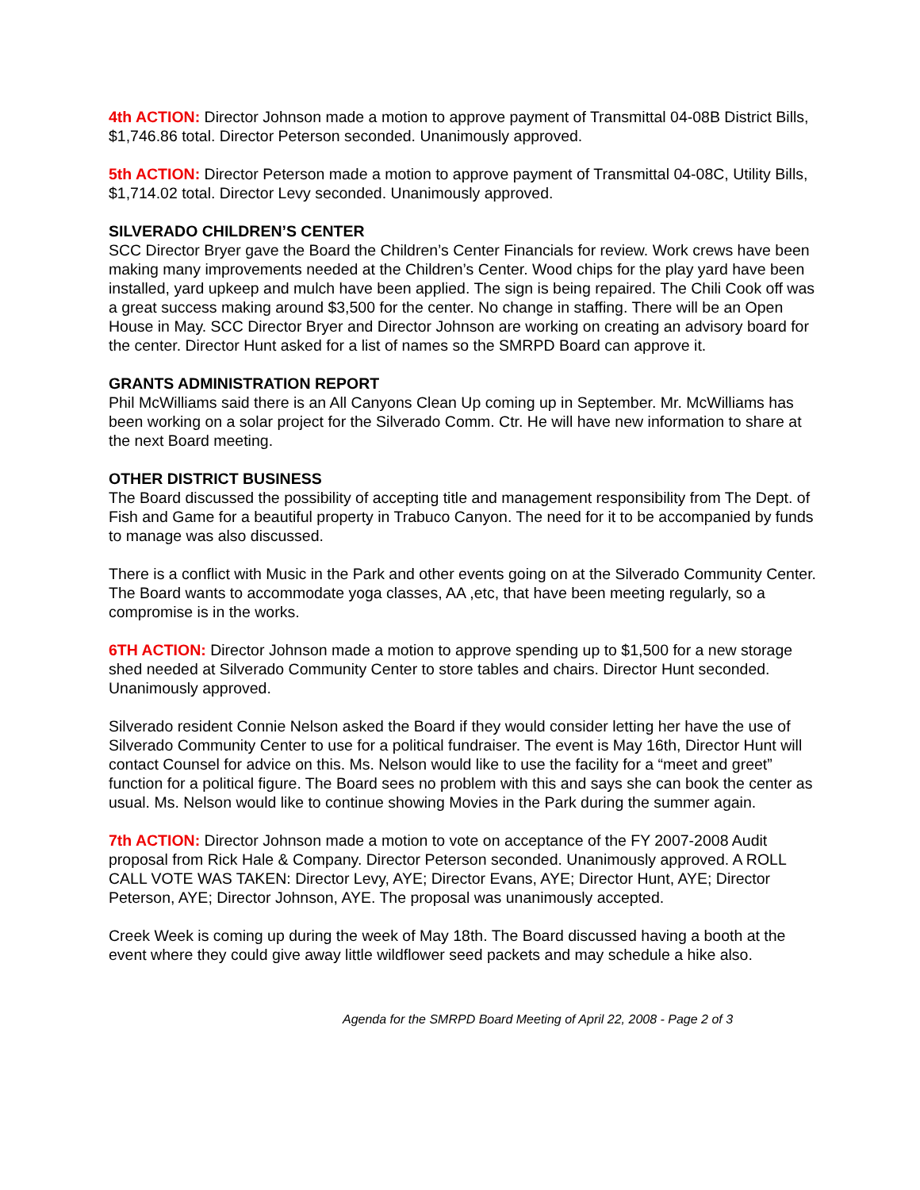4th ACTION: Director Johnson made a motion to approve payment of Transmittal 04-08B District Bills, $1,746.86 total. Director Peterson seconded. Unanimously approved.
5th ACTION: Director Peterson made a motion to approve payment of Transmittal 04-08C, Utility Bills, $1,714.02 total. Director Levy seconded. Unanimously approved.
SILVERADO CHILDREN’S CENTER
SCC Director Bryer gave the Board the Children’s Center Financials for review. Work crews have been making many improvements needed at the Children’s Center. Wood chips for the play yard have been installed, yard upkeep and mulch have been applied. The sign is being repaired. The Chili Cook off was a great success making around $3,500 for the center. No change in staffing. There will be an Open House in May. SCC Director Bryer and Director Johnson are working on creating an advisory board for the center. Director Hunt asked for a list of names so the SMRPD Board can approve it.
GRANTS ADMINISTRATION REPORT
Phil McWilliams said there is an All Canyons Clean Up coming up in September. Mr. McWilliams has been working on a solar project for the Silverado Comm. Ctr. He will have new information to share at the next Board meeting.
OTHER DISTRICT BUSINESS
The Board discussed the possibility of accepting title and management responsibility from The Dept. of Fish and Game for a beautiful property in Trabuco Canyon. The need for it to be accompanied by funds to manage was also discussed.
There is a conflict with Music in the Park and other events going on at the Silverado Community Center. The Board wants to accommodate yoga classes, AA ,etc, that have been meeting regularly, so a compromise is in the works.
6TH ACTION: Director Johnson made a motion to approve spending up to $1,500 for a new storage shed needed at Silverado Community Center to store tables and chairs. Director Hunt seconded. Unanimously approved.
Silverado resident Connie Nelson asked the Board if they would consider letting her have the use of Silverado Community Center to use for a political fundraiser. The event is May 16th, Director Hunt will contact Counsel for advice on this. Ms. Nelson would like to use the facility for a “meet and greet” function for a political figure. The Board sees no problem with this and says she can book the center as usual. Ms. Nelson would like to continue showing Movies in the Park during the summer again.
7th ACTION: Director Johnson made a motion to vote on acceptance of the FY 2007-2008 Audit proposal from Rick Hale & Company. Director Peterson seconded. Unanimously approved. A ROLL CALL VOTE WAS TAKEN: Director Levy, AYE; Director Evans, AYE; Director Hunt, AYE; Director Peterson, AYE; Director Johnson, AYE. The proposal was unanimously accepted.
Creek Week is coming up during the week of May 18th. The Board discussed having a booth at the event where they could give away little wildflower seed packets and may schedule a hike also.
Agenda for the SMRPD Board Meeting of April 22, 2008 - Page 2 of 3